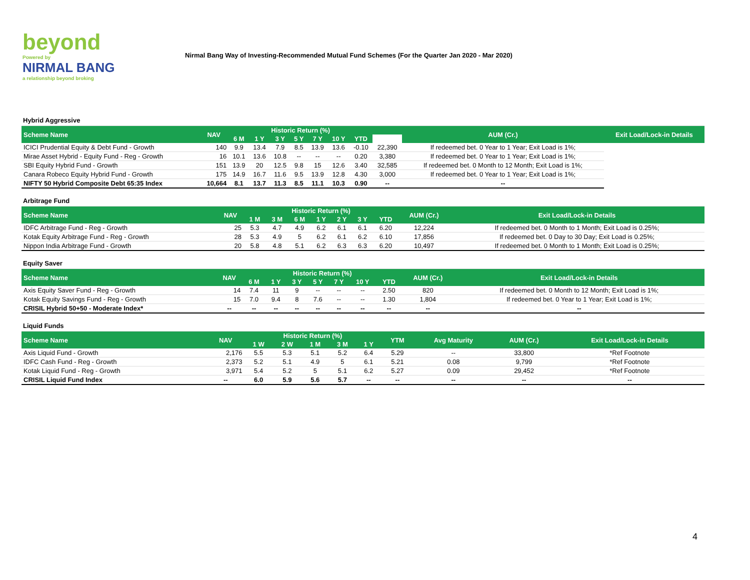beyond
Powered by
NIRMAL BANG
a relationship beyond broking
Nirmal Bang Way of Investing-Recommended Mutual Fund Schemes (For the Quarter Jan 2020 - Mar 2020)
| Hybrid Aggressive | | | | | | | | | | | |
| Scheme Name | NAV | Historic Return (%) | | | | | | | | AUM (Cr.) | Exit Load/Lock-in Details |
| | | 6 M | 1 Y | 3 Y | 5 Y | 7 Y | 10 Y | YTD | | | |
| ICICI Prudential Equity & Debt Fund - Growth | 140 | 9.9 | 13.4 | 7.9 | 8.5 | 13.9 | 13.6 | -0.10 | 22,390 | If redeemed bet. 0 Year to 1 Year; Exit Load is 1%; | |
| Mirae Asset Hybrid - Equity Fund - Reg - Growth | 16 | 10.1 | 13.6 | 10.8 | -- | -- | -- | 0.20 | 3,380 | If redeemed bet. 0 Year to 1 Year; Exit Load is 1%; | |
| SBI Equity Hybrid Fund - Growth | 151 | 13.9 | 20 | 12.5 | 9.8 | 15 | 12.6 | 3.40 | 32,585 | If redeemed bet. 0 Month to 12 Month; Exit Load is 1%; | |
| Canara Robeco Equity Hybrid Fund - Growth | 175 | 14.9 | 16.7 | 11.6 | 9.5 | 13.9 | 12.8 | 4.30 | 3,000 | If redeemed bet. 0 Year to 1 Year; Exit Load is 1%; | |
| NIFTY 50 Hybrid Composite Debt 65:35 Index | 10,664 | 8.1 | 13.7 | 11.3 | 8.5 | 11.1 | 10.3 | 0.90 | -- | -- | |
| Arbitrage Fund | | | | | | | | | | |
| Scheme Name | NAV | Historic Return (%) | | | | | | | AUM (Cr.) | Exit Load/Lock-in Details |
| | | 1 M | 3 M | 6 M | 1 Y | 2 Y | 3 Y | YTD | | |
| IDFC Arbitrage Fund - Reg - Growth | 25 | 5.3 | 4.7 | 4.9 | 6.2 | 6.1 | 6.1 | 6.20 | 12,224 | If redeemed bet. 0 Month to 1 Month; Exit Load is 0.25%; |
| Kotak Equity Arbitrage Fund - Reg - Growth | 28 | 5.3 | 4.9 | 5 | 6.2 | 6.1 | 6.2 | 6.10 | 17,856 | If redeemed bet. 0 Day to 30 Day; Exit Load is 0.25%; |
| Nippon India Arbitrage Fund - Growth | 20 | 5.8 | 4.8 | 5.1 | 6.2 | 6.3 | 6.3 | 6.20 | 10,497 | If redeemed bet. 0 Month to 1 Month; Exit Load is 0.25%; |
| Equity Saver | | | | | | | | | | |
| Scheme Name | NAV | Historic Return (%) | | | | | | | AUM (Cr.) | Exit Load/Lock-in Details |
| | | 6 M | 1 Y | 3 Y | 5 Y | 7 Y | 10 Y | YTD | | |
| Axis Equity Saver Fund - Reg - Growth | 14 | 7.4 | 11 | 9 | -- | -- | -- | 2.50 | 820 | If redeemed bet. 0 Month to 12 Month; Exit Load is 1%; |
| Kotak Equity Savings Fund - Reg - Growth | 15 | 7.0 | 9.4 | 8 | 7.6 | -- | -- | 1.30 | 1,804 | If redeemed bet. 0 Year to 1 Year; Exit Load is 1%; |
| CRISIL Hybrid 50+50 - Moderate Index* | -- | -- | -- | -- | -- | -- | -- | -- | -- | -- |
| Liquid Funds | | | | | | | | | | |
| Scheme Name | NAV | Historic Return (%) | | | | | YTM | Avg Maturity | AUM (Cr.) | Exit Load/Lock-in Details |
| | | 1 W | 2 W | 1 M | 3 M | 1 Y | | | | |
| Axis Liquid Fund - Growth | 2,176 | 5.5 | 5.3 | 5.1 | 5.2 | 6.4 | 5.29 | -- | 33,800 | *Ref Footnote |
| IDFC Cash Fund - Reg - Growth | 2,373 | 5.2 | 5.1 | 4.9 | 5 | 6.1 | 5.21 | 0.08 | 9,799 | *Ref Footnote |
| Kotak Liquid Fund - Reg - Growth | 3,971 | 5.4 | 5.2 | 5 | 5.1 | 6.2 | 5.27 | 0.09 | 29,452 | *Ref Footnote |
| CRISIL Liquid Fund Index | -- | 6.0 | 5.9 | 5.6 | 5.7 | -- | -- | -- | -- | -- |
4